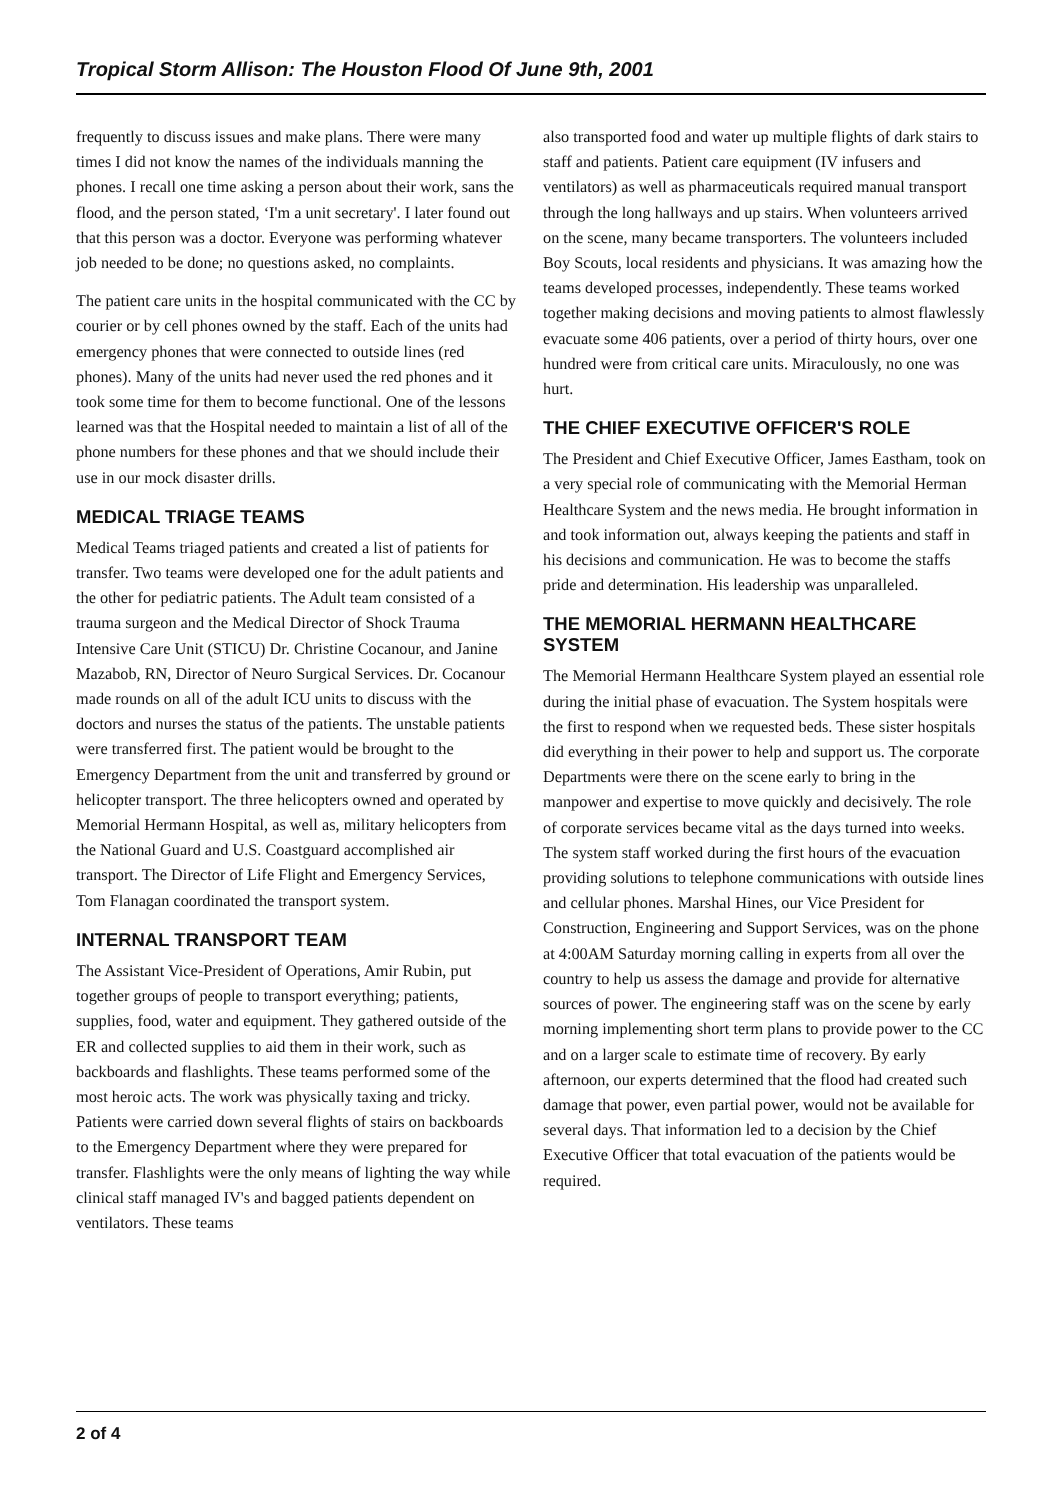Tropical Storm Allison: The Houston Flood Of June 9th, 2001
frequently to discuss issues and make plans. There were many times I did not know the names of the individuals manning the phones. I recall one time asking a person about their work, sans the flood, and the person stated, ‘I'm a unit secretary'. I later found out that this person was a doctor. Everyone was performing whatever job needed to be done; no questions asked, no complaints.
The patient care units in the hospital communicated with the CC by courier or by cell phones owned by the staff. Each of the units had emergency phones that were connected to outside lines (red phones). Many of the units had never used the red phones and it took some time for them to become functional. One of the lessons learned was that the Hospital needed to maintain a list of all of the phone numbers for these phones and that we should include their use in our mock disaster drills.
MEDICAL TRIAGE TEAMS
Medical Teams triaged patients and created a list of patients for transfer. Two teams were developed one for the adult patients and the other for pediatric patients. The Adult team consisted of a trauma surgeon and the Medical Director of Shock Trauma Intensive Care Unit (STICU) Dr. Christine Cocanour, and Janine Mazabob, RN, Director of Neuro Surgical Services. Dr. Cocanour made rounds on all of the adult ICU units to discuss with the doctors and nurses the status of the patients. The unstable patients were transferred first. The patient would be brought to the Emergency Department from the unit and transferred by ground or helicopter transport. The three helicopters owned and operated by Memorial Hermann Hospital, as well as, military helicopters from the National Guard and U.S. Coastguard accomplished air transport. The Director of Life Flight and Emergency Services, Tom Flanagan coordinated the transport system.
INTERNAL TRANSPORT TEAM
The Assistant Vice-President of Operations, Amir Rubin, put together groups of people to transport everything; patients, supplies, food, water and equipment. They gathered outside of the ER and collected supplies to aid them in their work, such as backboards and flashlights. These teams performed some of the most heroic acts. The work was physically taxing and tricky. Patients were carried down several flights of stairs on backboards to the Emergency Department where they were prepared for transfer. Flashlights were the only means of lighting the way while clinical staff managed IV's and bagged patients dependent on ventilators. These teams
also transported food and water up multiple flights of dark stairs to staff and patients. Patient care equipment (IV infusers and ventilators) as well as pharmaceuticals required manual transport through the long hallways and up stairs. When volunteers arrived on the scene, many became transporters. The volunteers included Boy Scouts, local residents and physicians. It was amazing how the teams developed processes, independently. These teams worked together making decisions and moving patients to almost flawlessly evacuate some 406 patients, over a period of thirty hours, over one hundred were from critical care units. Miraculously, no one was hurt.
THE CHIEF EXECUTIVE OFFICER'S ROLE
The President and Chief Executive Officer, James Eastham, took on a very special role of communicating with the Memorial Herman Healthcare System and the news media. He brought information in and took information out, always keeping the patients and staff in his decisions and communication. He was to become the staffs pride and determination. His leadership was unparalleled.
THE MEMORIAL HERMANN HEALTHCARE SYSTEM
The Memorial Hermann Healthcare System played an essential role during the initial phase of evacuation. The System hospitals were the first to respond when we requested beds. These sister hospitals did everything in their power to help and support us. The corporate Departments were there on the scene early to bring in the manpower and expertise to move quickly and decisively. The role of corporate services became vital as the days turned into weeks. The system staff worked during the first hours of the evacuation providing solutions to telephone communications with outside lines and cellular phones. Marshal Hines, our Vice President for Construction, Engineering and Support Services, was on the phone at 4:00AM Saturday morning calling in experts from all over the country to help us assess the damage and provide for alternative sources of power. The engineering staff was on the scene by early morning implementing short term plans to provide power to the CC and on a larger scale to estimate time of recovery. By early afternoon, our experts determined that the flood had created such damage that power, even partial power, would not be available for several days. That information led to a decision by the Chief Executive Officer that total evacuation of the patients would be required.
2 of 4